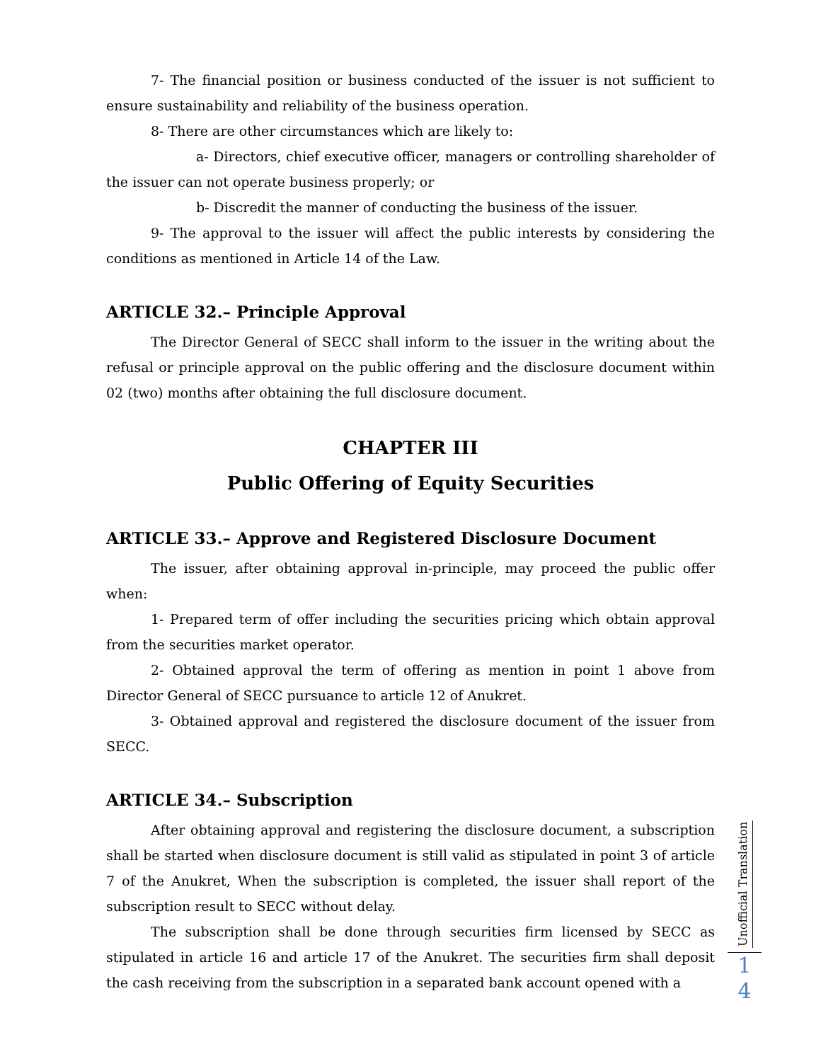7- The financial position or business conducted of the issuer is not sufficient to ensure sustainability and reliability of the business operation.
8- There are other circumstances which are likely to:
a- Directors, chief executive officer, managers or controlling shareholder of the issuer can not operate business properly; or
b- Discredit the manner of conducting the business of the issuer.
9- The approval to the issuer will affect the public interests by considering the conditions as mentioned in Article 14 of the Law.
ARTICLE 32.– Principle Approval
The Director General of SECC shall inform to the issuer in the writing about the refusal or principle approval on the public offering and the disclosure document within 02 (two) months after obtaining the full disclosure document.
CHAPTER III
Public Offering of Equity Securities
ARTICLE 33.– Approve and Registered Disclosure Document
The issuer, after obtaining approval in-principle, may proceed the public offer when:
1- Prepared term of offer including the securities pricing which obtain approval from the securities market operator.
2- Obtained approval the term of offering as mention in point 1 above from Director General of SECC pursuance to article 12 of Anukret.
3- Obtained approval and registered the disclosure document of the issuer from SECC.
ARTICLE 34.– Subscription
After obtaining approval and registering the disclosure document, a subscription shall be started when disclosure document is still valid as stipulated in point 3 of article 7 of the Anukret, When the subscription is completed, the issuer shall report of the subscription result to SECC without delay.
The subscription shall be done through securities firm licensed by SECC as stipulated in article 16 and article 17 of the Anukret. The securities firm shall deposit the cash receiving from the subscription in a separated bank account opened with a
Unofficial Translation
1
4